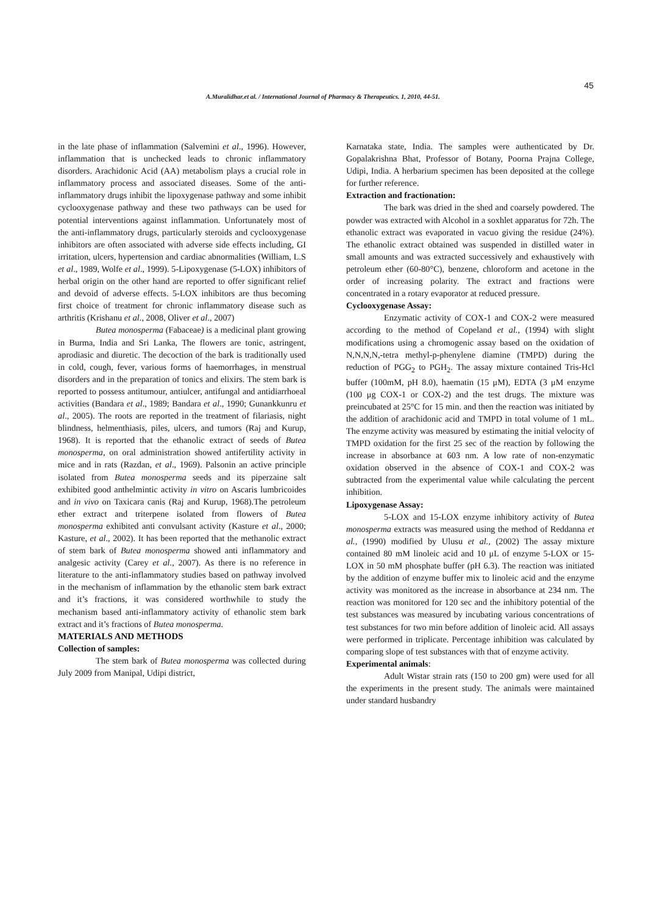45
A.Muralidhar.et al. / International Journal of Pharmacy & Therapeutics. 1, 2010, 44-51.
in the late phase of inflammation (Salvemini et al., 1996). However, inflammation that is unchecked leads to chronic inflammatory disorders. Arachidonic Acid (AA) metabolism plays a crucial role in inflammatory process and associated diseases. Some of the anti-inflammatory drugs inhibit the lipoxygenase pathway and some inhibit cyclooxygenase pathway and these two pathways can be used for potential interventions against inflammation. Unfortunately most of the anti-inflammatory drugs, particularly steroids and cyclooxygenase inhibitors are often associated with adverse side effects including, GI irritation, ulcers, hypertension and cardiac abnormalities (William, L.S et al., 1989, Wolfe et al., 1999). 5-Lipoxygenase (5-LOX) inhibitors of herbal origin on the other hand are reported to offer significant relief and devoid of adverse effects. 5-LOX inhibitors are thus becoming first choice of treatment for chronic inflammatory disease such as arthritis (Krishanu et al., 2008, Oliver et al., 2007)
Butea monosperma (Fabaceae) is a medicinal plant growing in Burma, India and Sri Lanka, The flowers are tonic, astringent, aprodiasic and diuretic. The decoction of the bark is traditionally used in cold, cough, fever, various forms of haemorrhages, in menstrual disorders and in the preparation of tonics and elixirs. The stem bark is reported to possess antitumour, antiulcer, antifungal and antidiarrhoeal activities (Bandara et al., 1989; Bandara et al., 1990; Gunankkunru et al., 2005). The roots are reported in the treatment of filariasis, night blindness, helmenthiasis, piles, ulcers, and tumors (Raj and Kurup, 1968). It is reported that the ethanolic extract of seeds of Butea monosperma, on oral administration showed antifertility activity in mice and in rats (Razdan, et al., 1969). Palsonin an active principle isolated from Butea monosperma seeds and its piperzaine salt exhibited good anthelmintic activity in vitro on Ascaris lumbricoides and in vivo on Taxicara canis (Raj and Kurup, 1968).The petroleum ether extract and triterpene isolated from flowers of Butea monosperma exhibited anti convulsant activity (Kasture et al., 2000; Kasture, et al., 2002). It has been reported that the methanolic extract of stem bark of Butea monosperma showed anti inflammatory and analgesic activity (Carey et al., 2007). As there is no reference in literature to the anti-inflammatory studies based on pathway involved in the mechanism of inflammation by the ethanolic stem bark extract and it’s fractions, it was considered worthwhile to study the mechanism based anti-inflammatory activity of ethanolic stem bark extract and it’s fractions of Butea monosperma.
MATERIALS AND METHODS
Collection of samples:
The stem bark of Butea monosperma was collected during July 2009 from Manipal, Udipi district,
Karnataka state, India. The samples were authenticated by Dr. Gopalakrishna Bhat, Professor of Botany, Poorna Prajna College, Udipi, India. A herbarium specimen has been deposited at the college for further reference.
Extraction and fractionation:
The bark was dried in the shed and coarsely powdered. The powder was extracted with Alcohol in a soxhlet apparatus for 72h. The ethanolic extract was evaporated in vacuo giving the residue (24%). The ethanolic extract obtained was suspended in distilled water in small amounts and was extracted successively and exhaustively with petroleum ether (60-80°C), benzene, chloroform and acetone in the order of increasing polarity. The extract and fractions were concentrated in a rotary evaporator at reduced pressure.
Cyclooxygenase Assay:
Enzymatic activity of COX-1 and COX-2 were measured according to the method of Copeland et al., (1994) with slight modifications using a chromogenic assay based on the oxidation of N,N,N,N,-tetra methyl-p-phenylene diamine (TMPD) during the reduction of PGG<sub>2</sub> to PGH<sub>2</sub>. The assay mixture contained Tris-Hcl buffer (100mM, pH 8.0), haematin (15 μM), EDTA (3 μM enzyme (100 μg COX-1 or COX-2) and the test drugs. The mixture was preincubated at 25°C for 15 min. and then the reaction was initiated by the addition of arachidonic acid and TMPD in total volume of 1 mL. The enzyme activity was measured by estimating the initial velocity of TMPD oxidation for the first 25 sec of the reaction by following the increase in absorbance at 603 nm. A low rate of non-enzymatic oxidation observed in the absence of COX-1 and COX-2 was subtracted from the experimental value while calculating the percent inhibition.
Lipoxygenase Assay:
5-LOX and 15-LOX enzyme inhibitory activity of Butea monosperma extracts was measured using the method of Reddanna et al., (1990) modified by Ulusu et al., (2002) The assay mixture contained 80 mM linoleic acid and 10 μL of enzyme 5-LOX or 15-LOX in 50 mM phosphate buffer (pH 6.3). The reaction was initiated by the addition of enzyme buffer mix to linoleic acid and the enzyme activity was monitored as the increase in absorbance at 234 nm. The reaction was monitored for 120 sec and the inhibitory potential of the test substances was measured by incubating various concentrations of test substances for two min before addition of linoleic acid. All assays were performed in triplicate. Percentage inhibition was calculated by comparing slope of test substances with that of enzyme activity.
Experimental animals:
Adult Wistar strain rats (150 to 200 gm) were used for all the experiments in the present study. The animals were maintained under standard husbandry